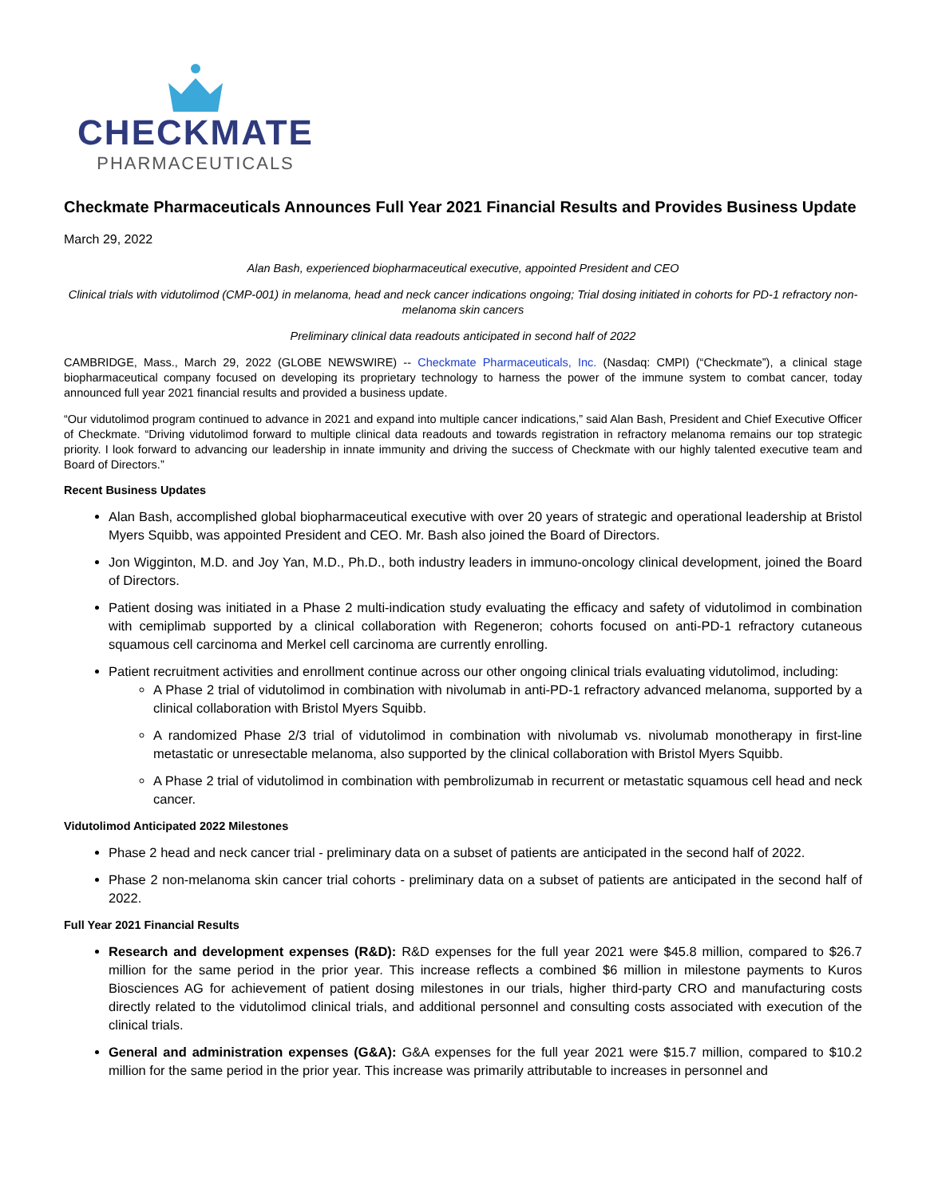CHECKMATE
PHARMACEUTICALS
Checkmate Pharmaceuticals Announces Full Year 2021 Financial Results and Provides Business Update
March 29, 2022
Alan Bash, experienced biopharmaceutical executive, appointed President and CEO
Clinical trials with vidutolimod (CMP-001) in melanoma, head and neck cancer indications ongoing; Trial dosing initiated in cohorts for PD-1 refractory non-melanoma skin cancers
Preliminary clinical data readouts anticipated in second half of 2022
CAMBRIDGE, Mass., March 29, 2022 (GLOBE NEWSWIRE) -- Checkmate Pharmaceuticals, Inc. (Nasdaq: CMPI) (“Checkmate”), a clinical stage biopharmaceutical company focused on developing its proprietary technology to harness the power of the immune system to combat cancer, today announced full year 2021 financial results and provided a business update.
“Our vidutolimod program continued to advance in 2021 and expand into multiple cancer indications,” said Alan Bash, President and Chief Executive Officer of Checkmate. “Driving vidutolimod forward to multiple clinical data readouts and towards registration in refractory melanoma remains our top strategic priority. I look forward to advancing our leadership in innate immunity and driving the success of Checkmate with our highly talented executive team and Board of Directors.”
Recent Business Updates
Alan Bash, accomplished global biopharmaceutical executive with over 20 years of strategic and operational leadership at Bristol Myers Squibb, was appointed President and CEO. Mr. Bash also joined the Board of Directors.
Jon Wigginton, M.D. and Joy Yan, M.D., Ph.D., both industry leaders in immuno-oncology clinical development, joined the Board of Directors.
Patient dosing was initiated in a Phase 2 multi-indication study evaluating the efficacy and safety of vidutolimod in combination with cemiplimab supported by a clinical collaboration with Regeneron; cohorts focused on anti-PD-1 refractory cutaneous squamous cell carcinoma and Merkel cell carcinoma are currently enrolling.
Patient recruitment activities and enrollment continue across our other ongoing clinical trials evaluating vidutolimod, including:
A Phase 2 trial of vidutolimod in combination with nivolumab in anti-PD-1 refractory advanced melanoma, supported by a clinical collaboration with Bristol Myers Squibb.
A randomized Phase 2/3 trial of vidutolimod in combination with nivolumab vs. nivolumab monotherapy in first-line metastatic or unresectable melanoma, also supported by the clinical collaboration with Bristol Myers Squibb.
A Phase 2 trial of vidutolimod in combination with pembrolizumab in recurrent or metastatic squamous cell head and neck cancer.
Vidutolimod Anticipated 2022 Milestones
Phase 2 head and neck cancer trial - preliminary data on a subset of patients are anticipated in the second half of 2022.
Phase 2 non-melanoma skin cancer trial cohorts - preliminary data on a subset of patients are anticipated in the second half of 2022.
Full Year 2021 Financial Results
Research and development expenses (R&D): R&D expenses for the full year 2021 were $45.8 million, compared to $26.7 million for the same period in the prior year. This increase reflects a combined $6 million in milestone payments to Kuros Biosciences AG for achievement of patient dosing milestones in our trials, higher third-party CRO and manufacturing costs directly related to the vidutolimod clinical trials, and additional personnel and consulting costs associated with execution of the clinical trials.
General and administration expenses (G&A): G&A expenses for the full year 2021 were $15.7 million, compared to $10.2 million for the same period in the prior year. This increase was primarily attributable to increases in personnel and